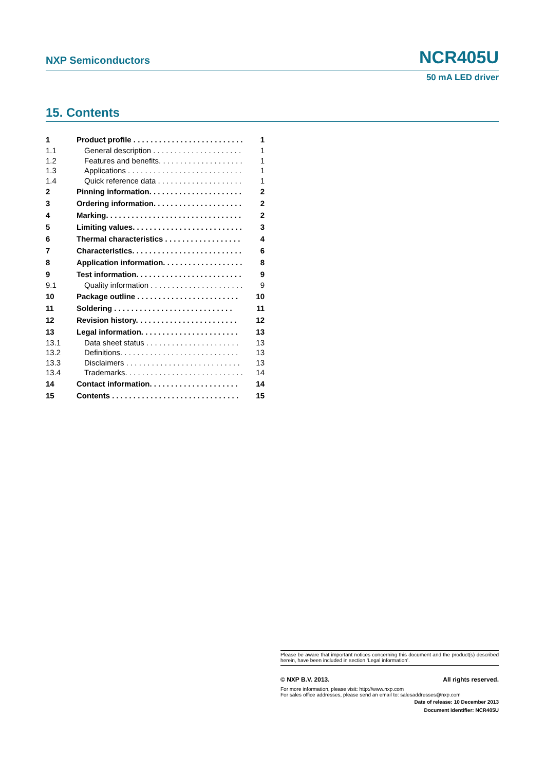NXP Semiconductors NCR405U
50 mA LED driver
15. Contents
| 1 | Product profile . . . . . . . . . . . . . . . . . . . . . . . . . . | 1 |
| 1.1 | General description . . . . . . . . . . . . . . . . . . . . . | 1 |
| 1.2 | Features and benefits. . . . . . . . . . . . . . . . . . . . | 1 |
| 1.3 | Applications . . . . . . . . . . . . . . . . . . . . . . . . . . . | 1 |
| 1.4 | Quick reference data . . . . . . . . . . . . . . . . . . . . | 1 |
| 2 | Pinning information. . . . . . . . . . . . . . . . . . . . . . | 2 |
| 3 | Ordering information. . . . . . . . . . . . . . . . . . . . . | 2 |
| 4 | Marking. . . . . . . . . . . . . . . . . . . . . . . . . . . . . . . . | 2 |
| 5 | Limiting values. . . . . . . . . . . . . . . . . . . . . . . . . . | 3 |
| 6 | Thermal characteristics . . . . . . . . . . . . . . . . . . | 4 |
| 7 | Characteristics. . . . . . . . . . . . . . . . . . . . . . . . . . | 6 |
| 8 | Application information. . . . . . . . . . . . . . . . . . . | 8 |
| 9 | Test information. . . . . . . . . . . . . . . . . . . . . . . . . | 9 |
| 9.1 | Quality information . . . . . . . . . . . . . . . . . . . . . . | 9 |
| 10 | Package outline . . . . . . . . . . . . . . . . . . . . . . . . | 10 |
| 11 | Soldering . . . . . . . . . . . . . . . . . . . . . . . . . . . . | 11 |
| 12 | Revision history. . . . . . . . . . . . . . . . . . . . . . . . | 12 |
| 13 | Legal information. . . . . . . . . . . . . . . . . . . . . . . | 13 |
| 13.1 | Data sheet status . . . . . . . . . . . . . . . . . . . . . . | 13 |
| 13.2 | Definitions. . . . . . . . . . . . . . . . . . . . . . . . . . . . | 13 |
| 13.3 | Disclaimers . . . . . . . . . . . . . . . . . . . . . . . . . . . | 13 |
| 13.4 | Trademarks. . . . . . . . . . . . . . . . . . . . . . . . . . . . | 14 |
| 14 | Contact information. . . . . . . . . . . . . . . . . . . . . | 14 |
| 15 | Contents . . . . . . . . . . . . . . . . . . . . . . . . . . . . . . | 15 |
Please be aware that important notices concerning this document and the product(s) described herein, have been included in section ‘Legal information’.
© NXP B.V. 2013. All rights reserved.
For more information, please visit: http://www.nxp.com
For sales office addresses, please send an email to: salesaddresses@nxp.com
Date of release: 10 December 2013
Document identifier: NCR405U